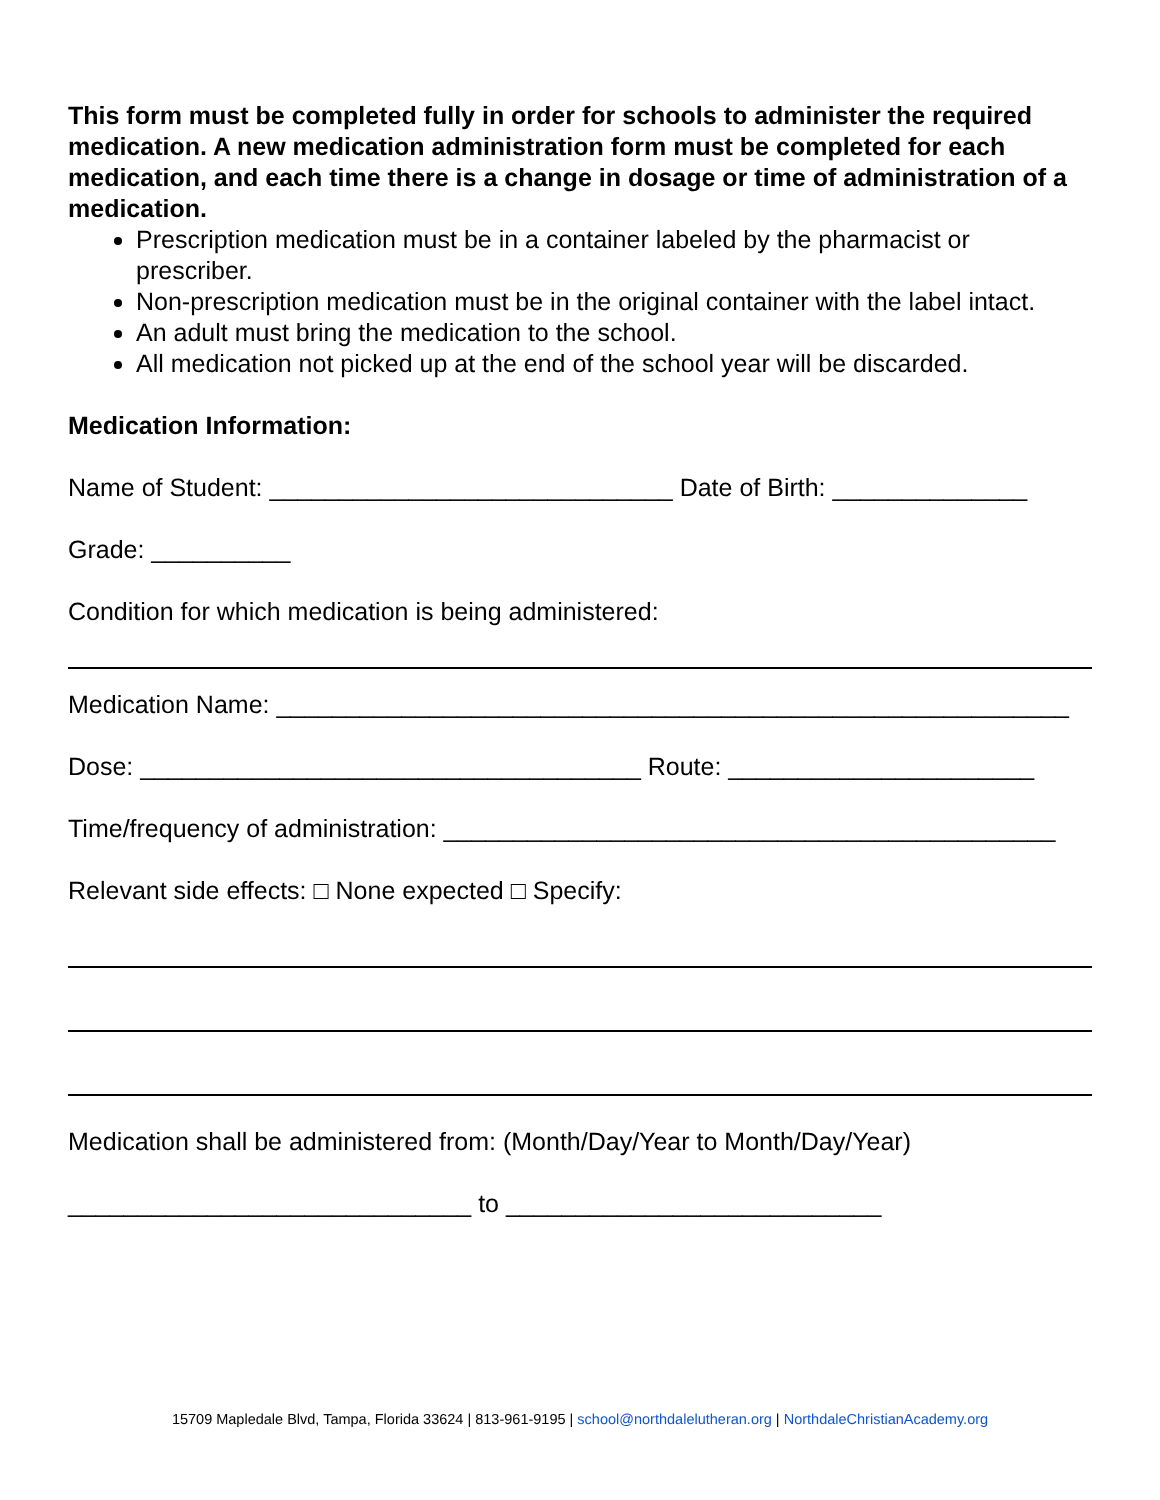This form must be completed fully in order for schools to administer the required medication. A new medication administration form must be completed for each medication, and each time there is a change in dosage or time of administration of a medication.
Prescription medication must be in a container labeled by the pharmacist or prescriber.
Non-prescription medication must be in the original container with the label intact.
An adult must bring the medication to the school.
All medication not picked up at the end of the school year will be discarded.
Medication Information:
Name of Student: _____________________________ Date of Birth: ______________
Grade: __________
Condition for which medication is being administered:
Medication Name: _________________________________________________________
Dose: ____________________________________ Route: ______________________
Time/frequency of administration: ____________________________________________
Relevant side effects: □ None expected □ Specify:
Medication shall be administered from: (Month/Day/Year to Month/Day/Year)
_____________________________ to ___________________________
15709 Mapledale Blvd, Tampa, Florida 33624 | 813-961-9195 | school@northdalelutheran.org | NorthdaleChristianAcademy.org